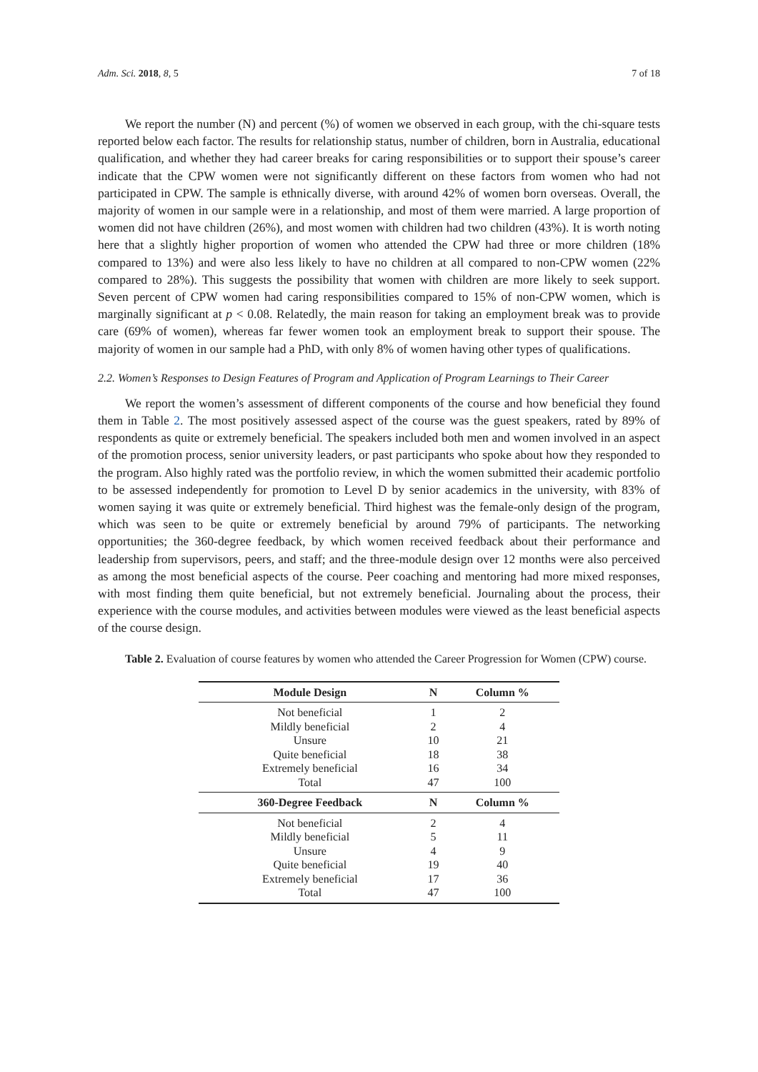Adm. Sci. 2018, 8, 5 7 of 18
We report the number (N) and percent (%) of women we observed in each group, with the chi-square tests reported below each factor. The results for relationship status, number of children, born in Australia, educational qualification, and whether they had career breaks for caring responsibilities or to support their spouse’s career indicate that the CPW women were not significantly different on these factors from women who had not participated in CPW. The sample is ethnically diverse, with around 42% of women born overseas. Overall, the majority of women in our sample were in a relationship, and most of them were married. A large proportion of women did not have children (26%), and most women with children had two children (43%). It is worth noting here that a slightly higher proportion of women who attended the CPW had three or more children (18% compared to 13%) and were also less likely to have no children at all compared to non-CPW women (22% compared to 28%). This suggests the possibility that women with children are more likely to seek support. Seven percent of CPW women had caring responsibilities compared to 15% of non-CPW women, which is marginally significant at p < 0.08. Relatedly, the main reason for taking an employment break was to provide care (69% of women), whereas far fewer women took an employment break to support their spouse. The majority of women in our sample had a PhD, with only 8% of women having other types of qualifications.
2.2. Women’s Responses to Design Features of Program and Application of Program Learnings to Their Career
We report the women’s assessment of different components of the course and how beneficial they found them in Table 2. The most positively assessed aspect of the course was the guest speakers, rated by 89% of respondents as quite or extremely beneficial. The speakers included both men and women involved in an aspect of the promotion process, senior university leaders, or past participants who spoke about how they responded to the program. Also highly rated was the portfolio review, in which the women submitted their academic portfolio to be assessed independently for promotion to Level D by senior academics in the university, with 83% of women saying it was quite or extremely beneficial. Third highest was the female-only design of the program, which was seen to be quite or extremely beneficial by around 79% of participants. The networking opportunities; the 360-degree feedback, by which women received feedback about their performance and leadership from supervisors, peers, and staff; and the three-module design over 12 months were also perceived as among the most beneficial aspects of the course. Peer coaching and mentoring had more mixed responses, with most finding them quite beneficial, but not extremely beneficial. Journaling about the process, their experience with the course modules, and activities between modules were viewed as the least beneficial aspects of the course design.
Table 2. Evaluation of course features by women who attended the Career Progression for Women (CPW) course.
| Module Design | N | Column % |
| --- | --- | --- |
| Not beneficial | 1 | 2 |
| Mildly beneficial | 2 | 4 |
| Unsure | 10 | 21 |
| Quite beneficial | 18 | 38 |
| Extremely beneficial | 16 | 34 |
| Total | 47 | 100 |
| 360-Degree Feedback | N | Column % |
| Not beneficial | 2 | 4 |
| Mildly beneficial | 5 | 11 |
| Unsure | 4 | 9 |
| Quite beneficial | 19 | 40 |
| Extremely beneficial | 17 | 36 |
| Total | 47 | 100 |